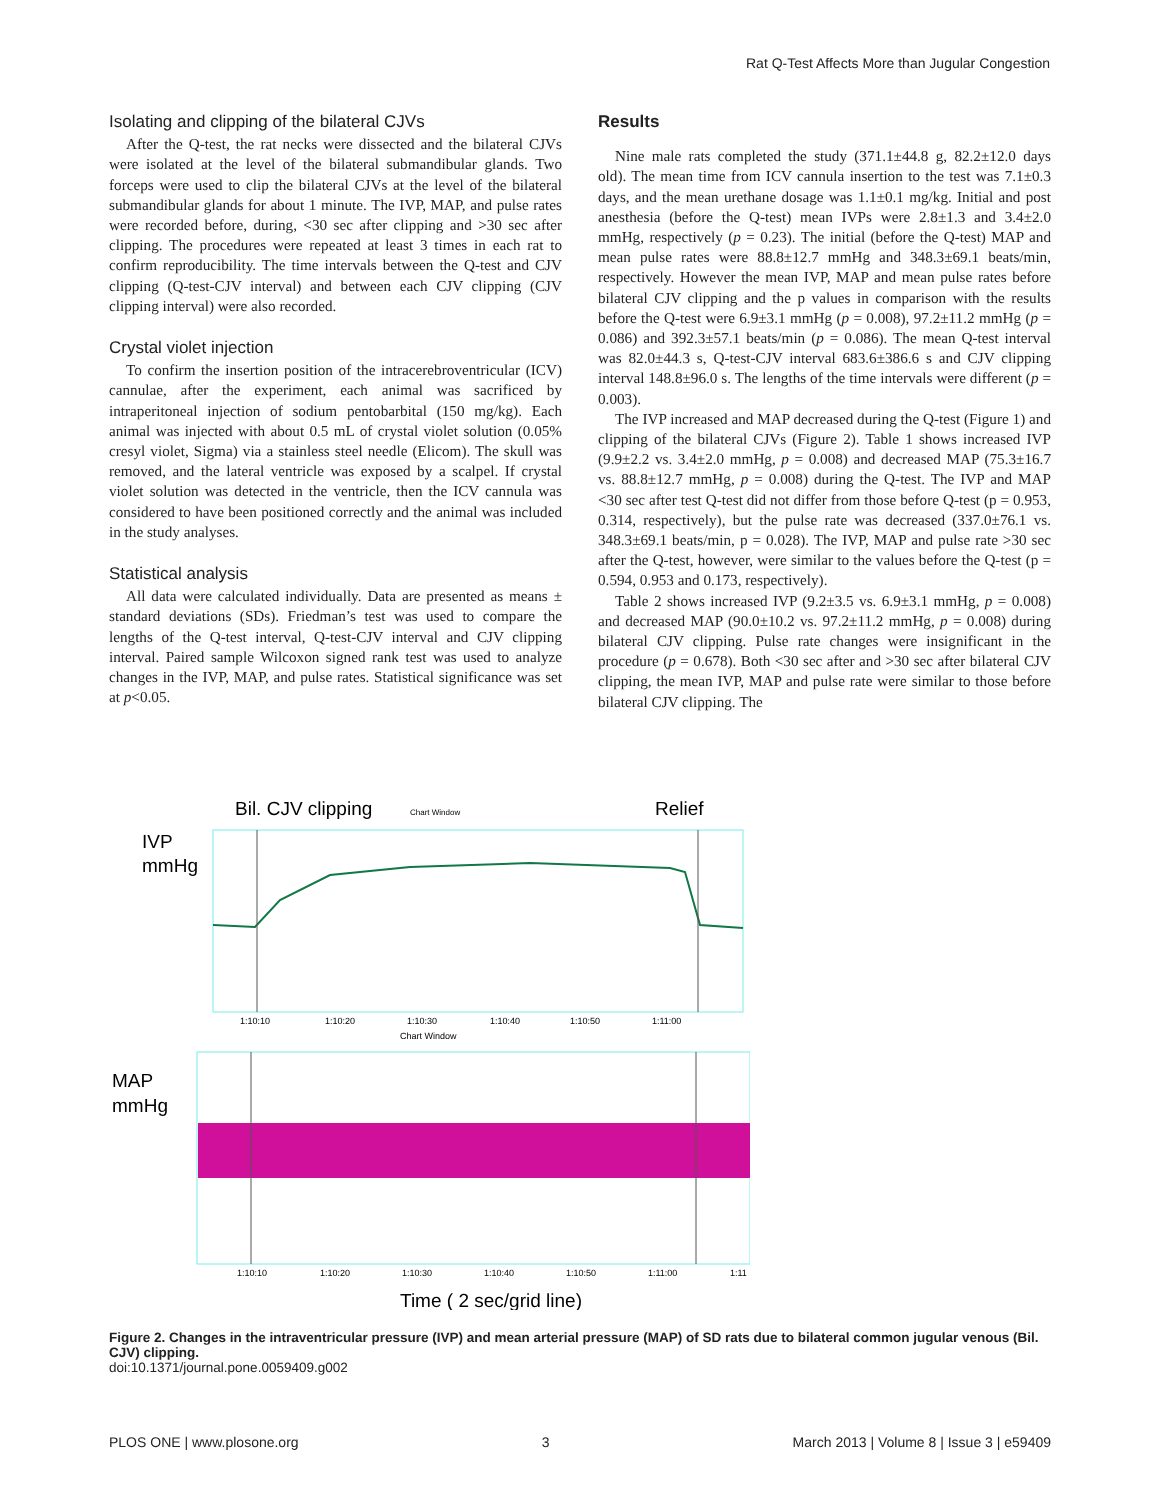Rat Q-Test Affects More than Jugular Congestion
Isolating and clipping of the bilateral CJVs
After the Q-test, the rat necks were dissected and the bilateral CJVs were isolated at the level of the bilateral submandibular glands. Two forceps were used to clip the bilateral CJVs at the level of the bilateral submandibular glands for about 1 minute. The IVP, MAP, and pulse rates were recorded before, during, <30 sec after clipping and >30 sec after clipping. The procedures were repeated at least 3 times in each rat to confirm reproducibility. The time intervals between the Q-test and CJV clipping (Q-test-CJV interval) and between each CJV clipping (CJV clipping interval) were also recorded.
Crystal violet injection
To confirm the insertion position of the intracerebroventricular (ICV) cannulae, after the experiment, each animal was sacrificed by intraperitoneal injection of sodium pentobarbital (150 mg/kg). Each animal was injected with about 0.5 mL of crystal violet solution (0.05% cresyl violet, Sigma) via a stainless steel needle (Elicom). The skull was removed, and the lateral ventricle was exposed by a scalpel. If crystal violet solution was detected in the ventricle, then the ICV cannula was considered to have been positioned correctly and the animal was included in the study analyses.
Statistical analysis
All data were calculated individually. Data are presented as means ± standard deviations (SDs). Friedman’s test was used to compare the lengths of the Q-test interval, Q-test-CJV interval and CJV clipping interval. Paired sample Wilcoxon signed rank test was used to analyze changes in the IVP, MAP, and pulse rates. Statistical significance was set at p<0.05.
Results
Nine male rats completed the study (371.1±44.8 g, 82.2±12.0 days old). The mean time from ICV cannula insertion to the test was 7.1±0.3 days, and the mean urethane dosage was 1.1±0.1 mg/kg. Initial and post anesthesia (before the Q-test) mean IVPs were 2.8±1.3 and 3.4±2.0 mmHg, respectively (p = 0.23). The initial (before the Q-test) MAP and mean pulse rates were 88.8±12.7 mmHg and 348.3±69.1 beats/min, respectively. However the mean IVP, MAP and mean pulse rates before bilateral CJV clipping and the p values in comparison with the results before the Q-test were 6.9±3.1 mmHg (p = 0.008), 97.2±11.2 mmHg (p = 0.086) and 392.3±57.1 beats/min (p = 0.086). The mean Q-test interval was 82.0±44.3 s, Q-test-CJV interval 683.6±386.6 s and CJV clipping interval 148.8±96.0 s. The lengths of the time intervals were different (p = 0.003).
The IVP increased and MAP decreased during the Q-test (Figure 1) and clipping of the bilateral CJVs (Figure 2). Table 1 shows increased IVP (9.9±2.2 vs. 3.4±2.0 mmHg, p = 0.008) and decreased MAP (75.3±16.7 vs. 88.8±12.7 mmHg, p = 0.008) during the Q-test. The IVP and MAP <30 sec after test Q-test did not differ from those before Q-test (p = 0.953, 0.314, respectively), but the pulse rate was decreased (337.0±76.1 vs. 348.3±69.1 beats/min, p = 0.028). The IVP, MAP and pulse rate >30 sec after the Q-test, however, were similar to the values before the Q-test (p = 0.594, 0.953 and 0.173, respectively).
Table 2 shows increased IVP (9.2±3.5 vs. 6.9±3.1 mmHg, p = 0.008) and decreased MAP (90.0±10.2 vs. 97.2±11.2 mmHg, p = 0.008) during bilateral CJV clipping. Pulse rate changes were insignificant in the procedure (p = 0.678). Both <30 sec after and >30 sec after bilateral CJV clipping, the mean IVP, MAP and pulse rate were similar to those before bilateral CJV clipping. The
Bil. CJV clipping
Chart Window
Relief
IVP
mmHg
1:10:10
1:10:20
1:10:30
1:10:40
1:10:50
1:11:00
Chart Window
MAP
mmHg
1:10:10
1:10:20
1:10:30
1:10:40
1:10:50
1:11:00
1:11
Time ( 2 sec/grid line)
Figure 2. Changes in the intraventricular pressure (IVP) and mean arterial pressure (MAP) of SD rats due to bilateral common jugular venous (Bil. CJV) clipping.
doi:10.1371/journal.pone.0059409.g002
PLOS ONE | www.plosone.org 3 March 2013 | Volume 8 | Issue 3 | e59409